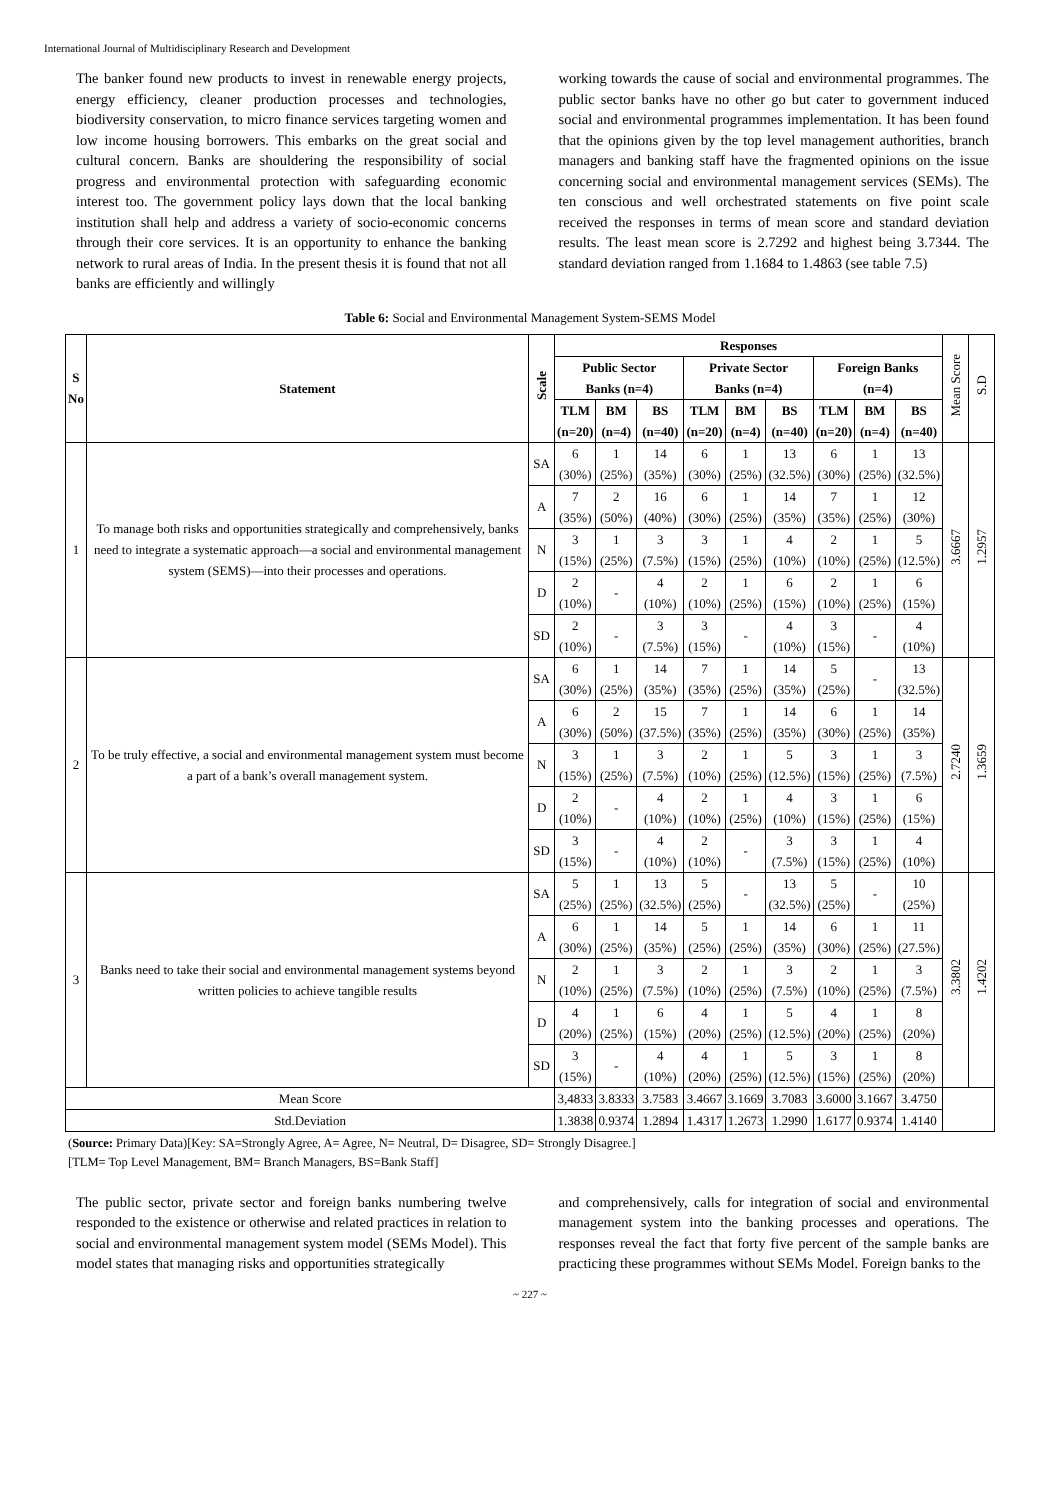International Journal of Multidisciplinary Research and Development
The banker found new products to invest in renewable energy projects, energy efficiency, cleaner production processes and technologies, biodiversity conservation, to micro finance services targeting women and low income housing borrowers. This embarks on the great social and cultural concern. Banks are shouldering the responsibility of social progress and environmental protection with safeguarding economic interest too. The government policy lays down that the local banking institution shall help and address a variety of socio-economic concerns through their core services. It is an opportunity to enhance the banking network to rural areas of India. In the present thesis it is found that not all banks are efficiently and willingly
working towards the cause of social and environmental programmes. The public sector banks have no other go but cater to government induced social and environmental programmes implementation. It has been found that the opinions given by the top level management authorities, branch managers and banking staff have the fragmented opinions on the issue concerning social and environmental management services (SEMs). The ten conscious and well orchestrated statements on five point scale received the responses in terms of mean score and standard deviation results. The least mean score is 2.7292 and highest being 3.7344. The standard deviation ranged from 1.1684 to 1.4863 (see table 7.5)
Table 6: Social and Environmental Management System-SEMS Model
| S No | Statement | Scale | Responses | | | | | | | | | Mean Score | S.D |
| --- | --- | --- | --- | --- | --- | --- | --- | --- | --- | --- | --- | --- | --- |
| | | | Public Sector Banks (n=4) | | | Private Sector Banks (n=4) | | | Foreign Banks (n=4) | | | | |
| | | | TLM (n=20) | BM (n=4) | BS (n=40) | TLM (n=20) | BM (n=4) | BS (n=40) | TLM (n=20) | BM (n=4) | BS (n=40) | | |
| 1 | To manage both risks and opportunities strategically and comprehensively, banks need to integrate a systematic approach—a social and environmental management system (SEMS)—into their processes and operations. | SA | 6 (30%) | 1 (25%) | 14 (35%) | 6 (30%) | 1 (25%) | 13 (32.5%) | 6 (30%) | 1 (25%) | 13 (32.5%) | 3.6667 | 1.2957 |
| | | A | 7 (35%) | 2 (50%) | 16 (40%) | 6 (30%) | 1 (25%) | 14 (35%) | 7 (35%) | 1 (25%) | 12 (30%) | | |
| | | N | 3 (15%) | 1 (25%) | 3 (7.5%) | 3 (15%) | 1 (25%) | 4 (10%) | 2 (10%) | 1 (25%) | 5 (12.5%) | | |
| | | D | 2 (10%) | - | 4 (10%) | 2 (10%) | 1 (25%) | 6 (15%) | 2 (10%) | 1 (25%) | 6 (15%) | | |
| | | SD | 2 (10%) | - | 3 (7.5%) | 3 (15%) | - | 4 (10%) | 3 (15%) | - | 4 (10%) | | |
| 2 | To be truly effective, a social and environmental management system must become a part of a bank’s overall management system. | SA | 6 (30%) | 1 (25%) | 14 (35%) | 7 (35%) | 1 (25%) | 14 (35%) | 5 (25%) | - | 13 (32.5%) | 2.7240 | 1.3659 |
| | | A | 6 (30%) | 2 (50%) | 15 (37.5%) | 7 (35%) | 1 (25%) | 14 (35%) | 6 (30%) | 1 (25%) | 14 (35%) | | |
| | | N | 3 (15%) | 1 (25%) | 3 (7.5%) | 2 (10%) | 1 (25%) | 5 (12.5%) | 3 (15%) | 1 (25%) | 3 (7.5%) | | |
| | | D | 2 (10%) | - | 4 (10%) | 2 (10%) | 1 (25%) | 4 (10%) | 3 (15%) | 1 (25%) | 6 (15%) | | |
| | | SD | 3 (15%) | - | 4 (10%) | 2 (10%) | - | 3 (7.5%) | 3 (15%) | 1 (25%) | 4 (10%) | | |
| 3 | Banks need to take their social and environmental management systems beyond written policies to achieve tangible results | SA | 5 (25%) | 1 (25%) | 13 (32.5%) | 5 (25%) | - | 13 (32.5%) | 5 (25%) | - | 10 (25%) | 3.3802 | 1.4202 |
| | | A | 6 (30%) | 1 (25%) | 14 (35%) | 5 (25%) | 1 (25%) | 14 (35%) | 6 (30%) | 1 (25%) | 11 (27.5%) | | |
| | | N | 2 (10%) | 1 (25%) | 3 (7.5%) | 2 (10%) | 1 (25%) | 3 (7.5%) | 2 (10%) | 1 (25%) | 3 (7.5%) | | |
| | | D | 4 (20%) | 1 (25%) | 6 (15%) | 4 (20%) | 1 (25%) | 5 (12.5%) | 4 (20%) | 1 (25%) | 8 (20%) | | |
| | | SD | 3 (15%) | - | 4 (10%) | 4 (20%) | 1 (25%) | 5 (12.5%) | 3 (15%) | 1 (25%) | 8 (20%) | | |
| Mean Score | | | 3,4833 | 3.8333 | 3.7583 | 3.4667 | 3.1669 | 3.7083 | 3.6000 | 3.1667 | 3.4750 | | |
| Std.Deviation | | | 1.3838 | 0.9374 | 1.2894 | 1.4317 | 1.2673 | 1.2990 | 1.6177 | 0.9374 | 1.4140 | | |
(Source: Primary Data)[Key: SA=Strongly Agree, A= Agree, N= Neutral, D= Disagree, SD= Strongly Disagree.]
[TLM= Top Level Management, BM= Branch Managers, BS=Bank Staff]
The public sector, private sector and foreign banks numbering twelve responded to the existence or otherwise and related practices in relation to social and environmental management system model (SEMs Model). This model states that managing risks and opportunities strategically
and comprehensively, calls for integration of social and environmental management system into the banking processes and operations. The responses reveal the fact that forty five percent of the sample banks are practicing these programmes without SEMs Model. Foreign banks to the
~ 227 ~